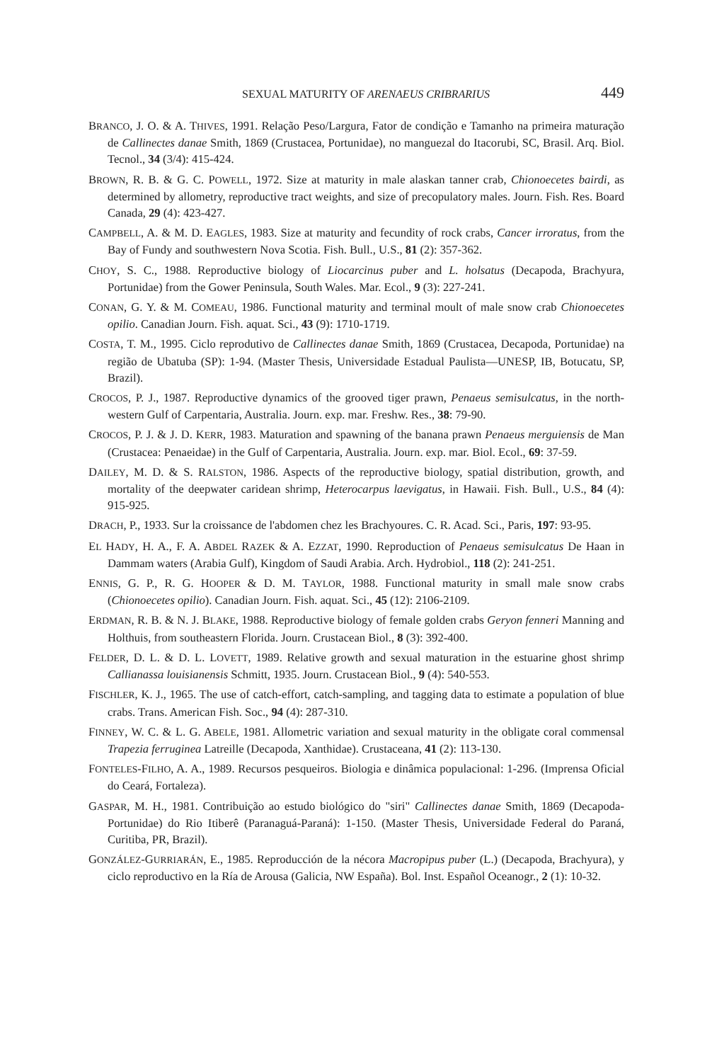SEXUAL MATURITY OF ARENAEUS CRIBRARIUS 449
BRANCO, J. O. & A. THIVES, 1991. Relação Peso/Largura, Fator de condição e Tamanho na primeira maturação de Callinectes danae Smith, 1869 (Crustacea, Portunidae), no manguezal do Itacorubi, SC, Brasil. Arq. Biol. Tecnol., 34 (3/4): 415-424.
BROWN, R. B. & G. C. POWELL, 1972. Size at maturity in male alaskan tanner crab, Chionoecetes bairdi, as determined by allometry, reproductive tract weights, and size of precopulatory males. Journ. Fish. Res. Board Canada, 29 (4): 423-427.
CAMPBELL, A. & M. D. EAGLES, 1983. Size at maturity and fecundity of rock crabs, Cancer irroratus, from the Bay of Fundy and southwestern Nova Scotia. Fish. Bull., U.S., 81 (2): 357-362.
CHOY, S. C., 1988. Reproductive biology of Liocarcinus puber and L. holsatus (Decapoda, Brachyura, Portunidae) from the Gower Peninsula, South Wales. Mar. Ecol., 9 (3): 227-241.
CONAN, G. Y. & M. COMEAU, 1986. Functional maturity and terminal moult of male snow crab Chionoecetes opilio. Canadian Journ. Fish. aquat. Sci., 43 (9): 1710-1719.
COSTA, T. M., 1995. Ciclo reprodutivo de Callinectes danae Smith, 1869 (Crustacea, Decapoda, Portunidae) na região de Ubatuba (SP): 1-94. (Master Thesis, Universidade Estadual Paulista—UNESP, IB, Botucatu, SP, Brazil).
CROCOS, P. J., 1987. Reproductive dynamics of the grooved tiger prawn, Penaeus semisulcatus, in the north-western Gulf of Carpentaria, Australia. Journ. exp. mar. Freshw. Res., 38: 79-90.
CROCOS, P. J. & J. D. KERR, 1983. Maturation and spawning of the banana prawn Penaeus merguiensis de Man (Crustacea: Penaeidae) in the Gulf of Carpentaria, Australia. Journ. exp. mar. Biol. Ecol., 69: 37-59.
DAILEY, M. D. & S. RALSTON, 1986. Aspects of the reproductive biology, spatial distribution, growth, and mortality of the deepwater caridean shrimp, Heterocarpus laevigatus, in Hawaii. Fish. Bull., U.S., 84 (4): 915-925.
DRACH, P., 1933. Sur la croissance de l'abdomen chez les Brachyoures. C. R. Acad. Sci., Paris, 197: 93-95.
EL HADY, H. A., F. A. ABDEL RAZEK & A. EZZAT, 1990. Reproduction of Penaeus semisulcatus De Haan in Dammam waters (Arabia Gulf), Kingdom of Saudi Arabia. Arch. Hydrobiol., 118 (2): 241-251.
ENNIS, G. P., R. G. HOOPER & D. M. TAYLOR, 1988. Functional maturity in small male snow crabs (Chionoecetes opilio). Canadian Journ. Fish. aquat. Sci., 45 (12): 2106-2109.
ERDMAN, R. B. & N. J. BLAKE, 1988. Reproductive biology of female golden crabs Geryon fenneri Manning and Holthuis, from southeastern Florida. Journ. Crustacean Biol., 8 (3): 392-400.
FELDER, D. L. & D. L. LOVETT, 1989. Relative growth and sexual maturation in the estuarine ghost shrimp Callianassa louisianensis Schmitt, 1935. Journ. Crustacean Biol., 9 (4): 540-553.
FISCHLER, K. J., 1965. The use of catch-effort, catch-sampling, and tagging data to estimate a population of blue crabs. Trans. American Fish. Soc., 94 (4): 287-310.
FINNEY, W. C. & L. G. ABELE, 1981. Allometric variation and sexual maturity in the obligate coral commensal Trapezia ferruginea Latreille (Decapoda, Xanthidae). Crustaceana, 41 (2): 113-130.
FONTELES-FILHO, A. A., 1989. Recursos pesqueiros. Biologia e dinâmica populacional: 1-296. (Imprensa Oficial do Ceará, Fortaleza).
GASPAR, M. H., 1981. Contribuição ao estudo biológico do "siri" Callinectes danae Smith, 1869 (Decapoda-Portunidae) do Rio Itiberê (Paranaguá-Paraná): 1-150. (Master Thesis, Universidade Federal do Paraná, Curitiba, PR, Brazil).
GONZÁLEZ-GURRIARÁN, E., 1985. Reproducción de la nécora Macropipus puber (L.) (Decapoda, Brachyura), y ciclo reproductivo en la Ría de Arousa (Galicia, NW España). Bol. Inst. Español Oceanogr., 2 (1): 10-32.